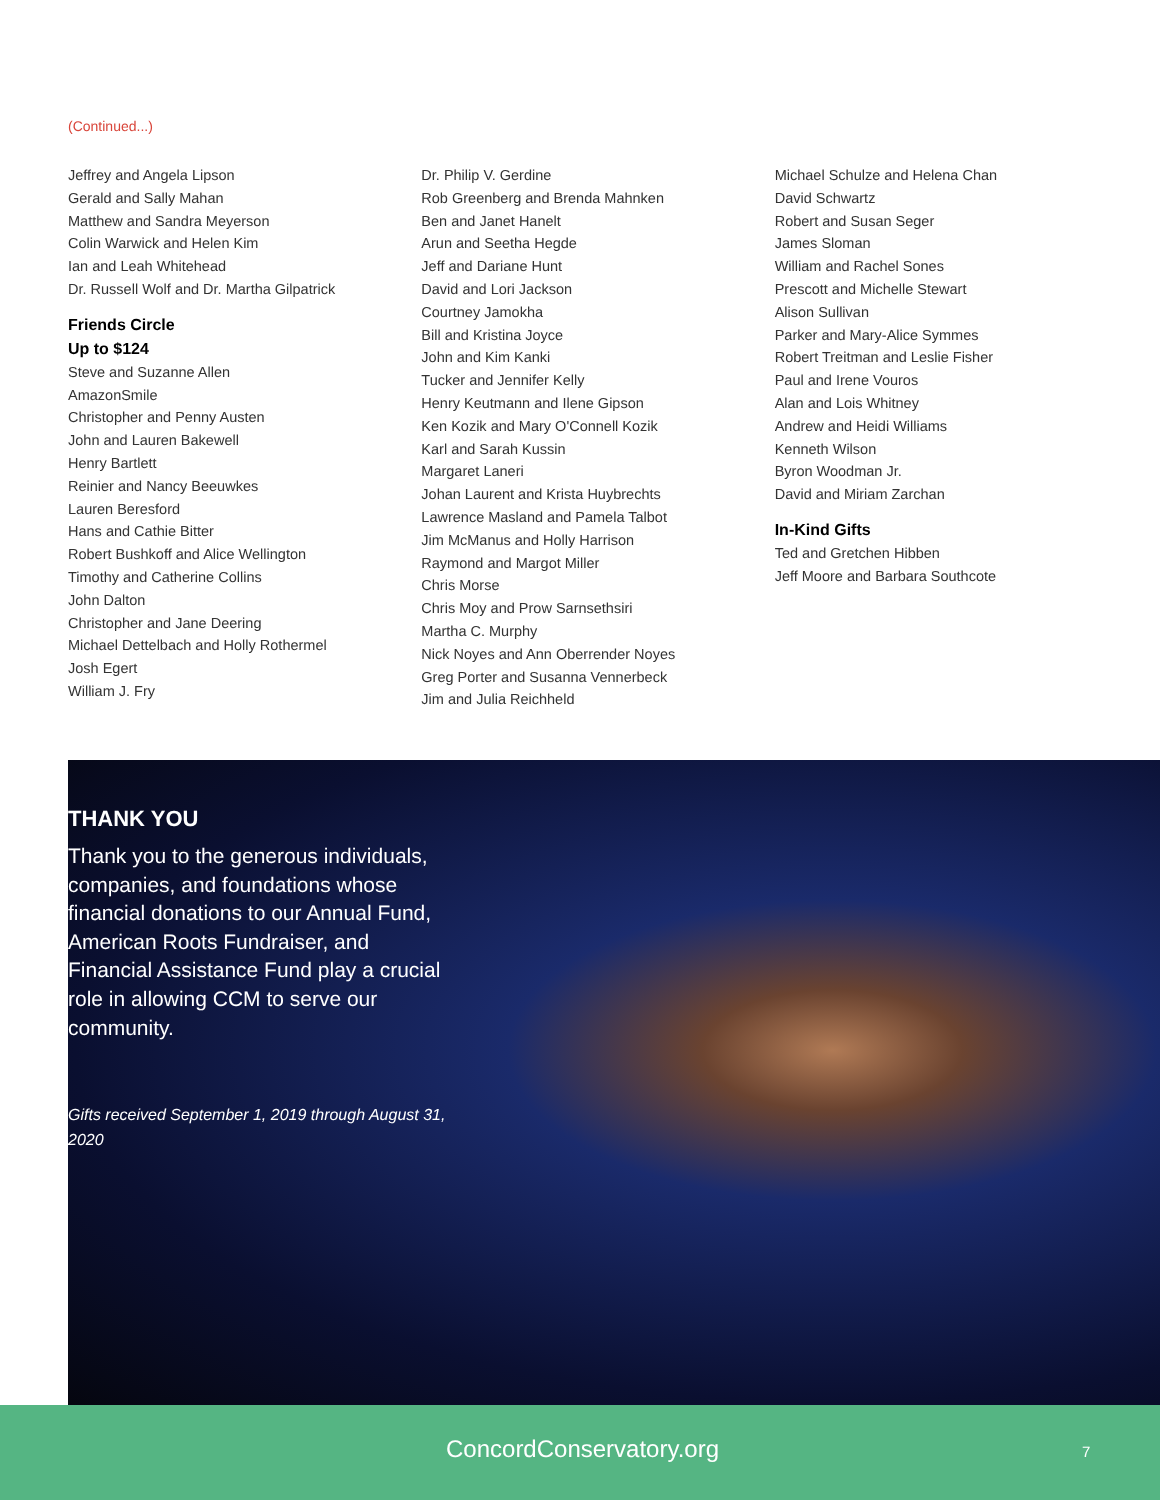(Continued...)
Jeffrey and Angela Lipson
Gerald and Sally Mahan
Matthew and Sandra Meyerson
Colin Warwick and Helen Kim
Ian and Leah Whitehead
Dr. Russell Wolf and Dr. Martha Gilpatrick
Friends Circle
Up to $124
Steve and Suzanne Allen
AmazonSmile
Christopher and Penny Austen
John and Lauren Bakewell
Henry Bartlett
Reinier and Nancy Beeuwkes
Lauren Beresford
Hans and Cathie Bitter
Robert Bushkoff and Alice Wellington
Timothy and Catherine Collins
John Dalton
Christopher and Jane Deering
Michael Dettelbach and Holly Rothermel
Josh Egert
William J. Fry
Dr. Philip V. Gerdine
Rob Greenberg and Brenda Mahnken
Ben and Janet Hanelt
Arun and Seetha Hegde
Jeff and Dariane Hunt
David and Lori Jackson
Courtney Jamokha
Bill and Kristina Joyce
John and Kim Kanki
Tucker and Jennifer Kelly
Henry Keutmann and Ilene Gipson
Ken Kozik and Mary O'Connell Kozik
Karl and Sarah Kussin
Margaret Laneri
Johan Laurent and Krista Huybrechts
Lawrence Masland and Pamela Talbot
Jim McManus and Holly Harrison
Raymond and Margot Miller
Chris Morse
Chris Moy and Prow Sarnsethsiri
Martha C. Murphy
Nick Noyes and Ann Oberrender Noyes
Greg Porter and Susanna Vennerbeck
Jim and Julia Reichheld
Michael Schulze and Helena Chan
David Schwartz
Robert and Susan Seger
James Sloman
William and Rachel Sones
Prescott and Michelle Stewart
Alison Sullivan
Parker and Mary-Alice Symmes
Robert Treitman and Leslie Fisher
Paul and Irene Vouros
Alan and Lois Whitney
Andrew and Heidi Williams
Kenneth Wilson
Byron Woodman Jr.
David and Miriam Zarchan
In-Kind Gifts
Ted and Gretchen Hibben
Jeff Moore and Barbara Southcote
THANK YOU
Thank you to the generous individuals, companies, and foundations whose financial donations to our Annual Fund, American Roots Fundraiser, and Financial Assistance Fund play a crucial role in allowing CCM to serve our community.
Gifts received September 1, 2019 through August 31, 2020
ConcordConservatory.org 7